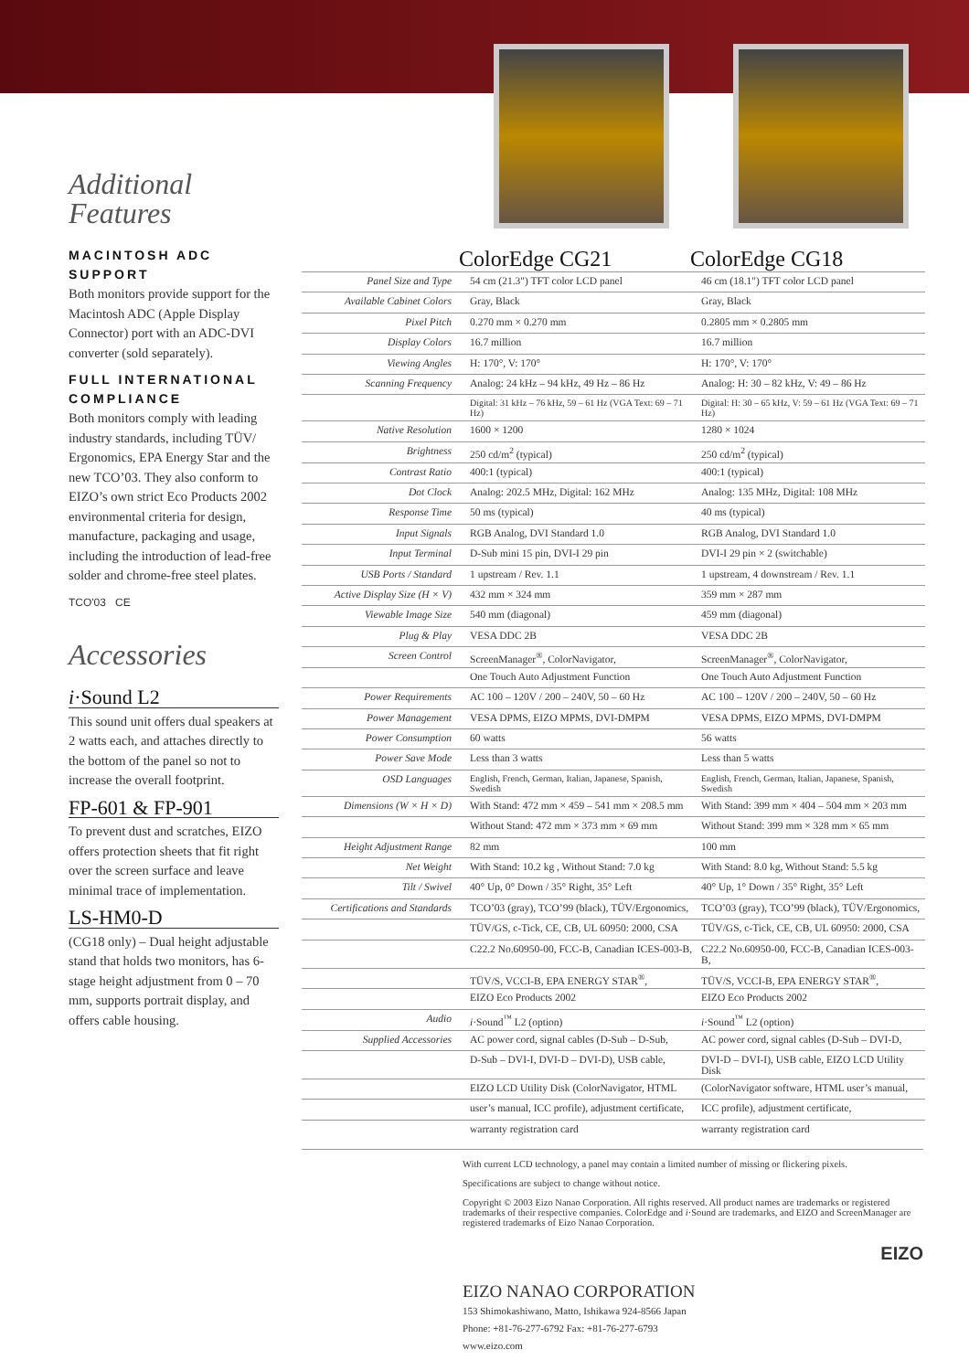Additional
Features
MACINTOSH ADC SUPPORT
Both monitors provide support for the Macintosh ADC (Apple Display Connector) port with an ADC-DVI converter (sold separately).
FULL INTERNATIONAL COMPLIANCE
Both monitors comply with leading industry standards, including TÜV/ Ergonomics, EPA Energy Star and the new TCO’03. They also conform to EIZO’s own strict Eco Products 2002 environmental criteria for design, manufacture, packaging and usage, including the introduction of lead-free solder and chrome-free steel plates.
TCO'03 CE
Accessories
i·Sound L2
This sound unit offers dual speakers at 2 watts each, and attaches directly to the bottom of the panel so not to increase the overall footprint.
FP-601 & FP-901
To prevent dust and scratches, EIZO offers protection sheets that fit right over the screen surface and leave minimal trace of implementation.
LS-HM0-D
(CG18 only) – Dual height adjustable stand that holds two monitors, has 6-stage height adjustment from 0 – 70 mm, supports portrait display, and offers cable housing.
ColorEdge CG21 ColorEdge CG18
| Panel Size and Type | 54 cm (21.3") TFT color LCD panel | 46 cm (18.1") TFT color LCD panel |
| Available Cabinet Colors | Gray, Black | Gray, Black |
| Pixel Pitch | 0.270 mm × 0.270 mm | 0.2805 mm × 0.2805 mm |
| Display Colors | 16.7 million | 16.7 million |
| Viewing Angles | H: 170°, V: 170° | H: 170°, V: 170° |
| Scanning Frequency | Analog: 24 kHz – 94 kHz, 49 Hz – 86 Hz | Analog: H: 30 – 82 kHz, V: 49 – 86 Hz |
| | Digital: 31 kHz – 76 kHz, 59 – 61 Hz (VGA Text: 69 – 71 Hz) | Digital: H: 30 – 65 kHz, V: 59 – 61 Hz (VGA Text: 69 – 71 Hz) |
| Native Resolution | 1600 × 1200 | 1280 × 1024 |
| Brightness | 250 cd/m<sup>2</sup> (typical) | 250 cd/m<sup>2</sup> (typical) |
| Contrast Ratio | 400:1 (typical) | 400:1 (typical) |
| Dot Clock | Analog: 202.5 MHz, Digital: 162 MHz | Analog: 135 MHz, Digital: 108 MHz |
| Response Time | 50 ms (typical) | 40 ms (typical) |
| Input Signals | RGB Analog, DVI Standard 1.0 | RGB Analog, DVI Standard 1.0 |
| Input Terminal | D-Sub mini 15 pin, DVI-I 29 pin | DVI-I 29 pin × 2 (switchable) |
| USB Ports / Standard | 1 upstream / Rev. 1.1 | 1 upstream, 4 downstream / Rev. 1.1 |
| Active Display Size (H × V) | 432 mm × 324 mm | 359 mm × 287 mm |
| Viewable Image Size | 540 mm (diagonal) | 459 mm (diagonal) |
| Plug & Play | VESA DDC 2B | VESA DDC 2B |
| Screen Control | ScreenManager<sup>®</sup>, ColorNavigator, | ScreenManager<sup>®</sup>, ColorNavigator, |
| | One Touch Auto Adjustment Function | One Touch Auto Adjustment Function |
| Power Requirements | AC 100 – 120V / 200 – 240V, 50 – 60 Hz | AC 100 – 120V / 200 – 240V, 50 – 60 Hz |
| Power Management | VESA DPMS, EIZO MPMS, DVI-DMPM | VESA DPMS, EIZO MPMS, DVI-DMPM |
| Power Consumption | 60 watts | 56 watts |
| Power Save Mode | Less than 3 watts | Less than 5 watts |
| OSD Languages | English, French, German, Italian, Japanese, Spanish, Swedish | English, French, German, Italian, Japanese, Spanish, Swedish |
| Dimensions (W × H × D) | With Stand: 472 mm × 459 – 541 mm × 208.5 mm | With Stand: 399 mm × 404 – 504 mm × 203 mm |
| | Without Stand: 472 mm × 373 mm × 69 mm | Without Stand: 399 mm × 328 mm × 65 mm |
| Height Adjustment Range | 82 mm | 100 mm |
| Net Weight | With Stand: 10.2 kg , Without Stand: 7.0 kg | With Stand: 8.0 kg, Without Stand: 5.5 kg |
| Tilt / Swivel | 40° Up, 0° Down / 35° Right, 35° Left | 40° Up, 1° Down / 35° Right, 35° Left |
| Certifications and Standards | TCO’03 (gray), TCO’99 (black), TÜV/Ergonomics, | TCO’03 (gray), TCO’99 (black), TÜV/Ergonomics, |
| | TÜV/GS, c-Tick, CE, CB, UL 60950: 2000, CSA | TÜV/GS, c-Tick, CE, CB, UL 60950: 2000, CSA |
| | C22.2 No.60950-00, FCC-B, Canadian ICES-003-B, | C22.2 No.60950-00, FCC-B, Canadian ICES-003-B, |
| | TÜV/S, VCCI-B, EPA ENERGY STAR<sup>®</sup>, | TÜV/S, VCCI-B, EPA ENERGY STAR<sup>®</sup>, |
| | EIZO Eco Products 2002 | EIZO Eco Products 2002 |
| Audio | i ·Sound<sup>™</sup> L2 (option) | i ·Sound<sup>™</sup> L2 (option) |
| Supplied Accessories | AC power cord, signal cables (D-Sub – D-Sub, | AC power cord, signal cables (D-Sub – DVI-D, |
| | D-Sub – DVI-I, DVI-D – DVI-D), USB cable, | DVI-D – DVI-I), USB cable, EIZO LCD Utility Disk |
| | EIZO LCD Utility Disk (ColorNavigator, HTML | (ColorNavigator software, HTML user’s manual, |
| | user’s manual, ICC profile), adjustment certificate, | ICC profile), adjustment certificate, |
| | warranty registration card | warranty registration card |
With current LCD technology, a panel may contain a limited number of missing or flickering pixels.
Specifications are subject to change without notice.
Copyright © 2003 Eizo Nanao Corporation. All rights reserved. All product names are trademarks or registered trademarks of their respective companies. ColorEdge and i·Sound are trademarks, and EIZO and ScreenManager are registered trademarks of Eizo Nanao Corporation.
EIZO NANAO CORPORATION
153 Shimokashiwano, Matto, Ishikawa 924-8566 Japan
Phone: +81-76-277-6792 Fax: +81-76-277-6793
www.eizo.com
EIZO